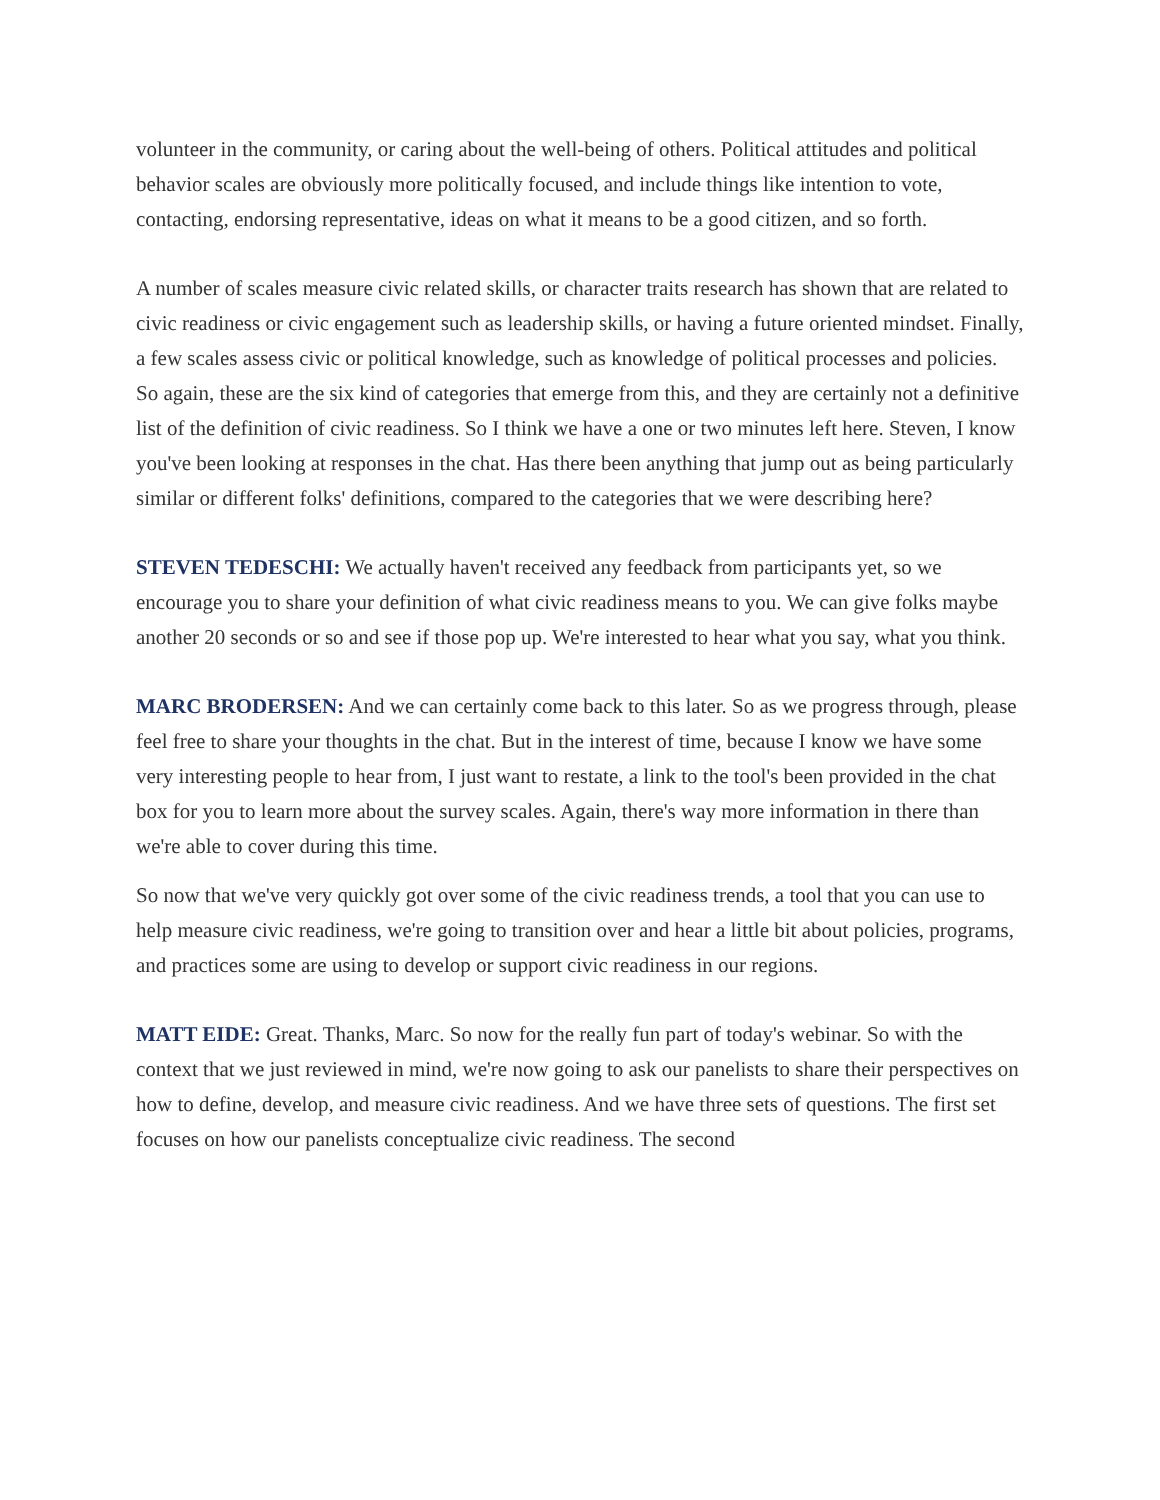volunteer in the community, or caring about the well-being of others. Political attitudes and political behavior scales are obviously more politically focused, and include things like intention to vote, contacting, endorsing representative, ideas on what it means to be a good citizen, and so forth.
A number of scales measure civic related skills, or character traits research has shown that are related to civic readiness or civic engagement such as leadership skills, or having a future oriented mindset. Finally, a few scales assess civic or political knowledge, such as knowledge of political processes and policies. So again, these are the six kind of categories that emerge from this, and they are certainly not a definitive list of the definition of civic readiness. So I think we have a one or two minutes left here. Steven, I know you've been looking at responses in the chat. Has there been anything that jump out as being particularly similar or different folks' definitions, compared to the categories that we were describing here?
STEVEN TEDESCHI: We actually haven't received any feedback from participants yet, so we encourage you to share your definition of what civic readiness means to you. We can give folks maybe another 20 seconds or so and see if those pop up. We're interested to hear what you say, what you think.
MARC BRODERSEN: And we can certainly come back to this later. So as we progress through, please feel free to share your thoughts in the chat. But in the interest of time, because I know we have some very interesting people to hear from, I just want to restate, a link to the tool's been provided in the chat box for you to learn more about the survey scales. Again, there's way more information in there than we're able to cover during this time.
So now that we've very quickly got over some of the civic readiness trends, a tool that you can use to help measure civic readiness, we're going to transition over and hear a little bit about policies, programs, and practices some are using to develop or support civic readiness in our regions.
MATT EIDE: Great. Thanks, Marc. So now for the really fun part of today's webinar. So with the context that we just reviewed in mind, we're now going to ask our panelists to share their perspectives on how to define, develop, and measure civic readiness. And we have three sets of questions. The first set focuses on how our panelists conceptualize civic readiness. The second